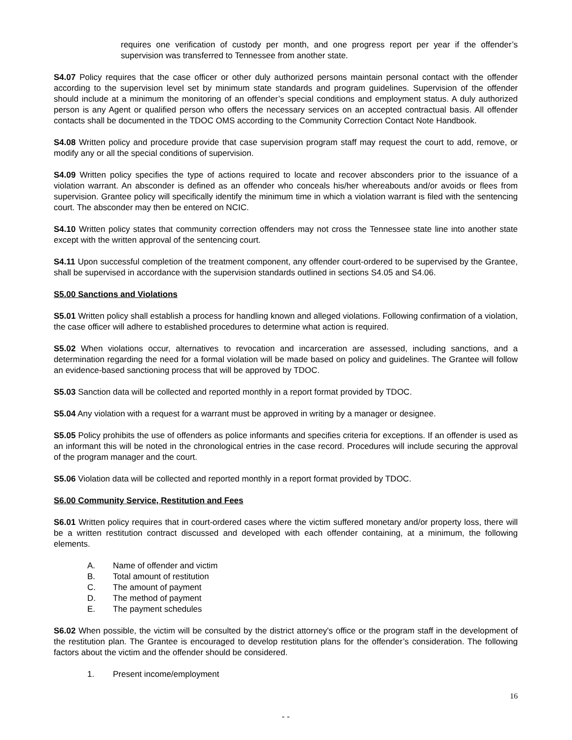requires one verification of custody per month, and one progress report per year if the offender’s supervision was transferred to Tennessee from another state.
S4.07 Policy requires that the case officer or other duly authorized persons maintain personal contact with the offender according to the supervision level set by minimum state standards and program guidelines. Supervision of the offender should include at a minimum the monitoring of an offender’s special conditions and employment status. A duly authorized person is any Agent or qualified person who offers the necessary services on an accepted contractual basis. All offender contacts shall be documented in the TDOC OMS according to the Community Correction Contact Note Handbook.
S4.08 Written policy and procedure provide that case supervision program staff may request the court to add, remove, or modify any or all the special conditions of supervision.
S4.09 Written policy specifies the type of actions required to locate and recover absconders prior to the issuance of a violation warrant. An absconder is defined as an offender who conceals his/her whereabouts and/or avoids or flees from supervision. Grantee policy will specifically identify the minimum time in which a violation warrant is filed with the sentencing court. The absconder may then be entered on NCIC.
S4.10 Written policy states that community correction offenders may not cross the Tennessee state line into another state except with the written approval of the sentencing court.
S4.11 Upon successful completion of the treatment component, any offender court-ordered to be supervised by the Grantee, shall be supervised in accordance with the supervision standards outlined in sections S4.05 and S4.06.
S5.00 Sanctions and Violations
S5.01 Written policy shall establish a process for handling known and alleged violations. Following confirmation of a violation, the case officer will adhere to established procedures to determine what action is required.
S5.02 When violations occur, alternatives to revocation and incarceration are assessed, including sanctions, and a determination regarding the need for a formal violation will be made based on policy and guidelines. The Grantee will follow an evidence-based sanctioning process that will be approved by TDOC.
S5.03 Sanction data will be collected and reported monthly in a report format provided by TDOC.
S5.04 Any violation with a request for a warrant must be approved in writing by a manager or designee.
S5.05 Policy prohibits the use of offenders as police informants and specifies criteria for exceptions. If an offender is used as an informant this will be noted in the chronological entries in the case record. Procedures will include securing the approval of the program manager and the court.
S5.06 Violation data will be collected and reported monthly in a report format provided by TDOC.
S6.00 Community Service, Restitution and Fees
S6.01 Written policy requires that in court-ordered cases where the victim suffered monetary and/or property loss, there will be a written restitution contract discussed and developed with each offender containing, at a minimum, the following elements.
A. Name of offender and victim
B. Total amount of restitution
C. The amount of payment
D. The method of payment
E. The payment schedules
S6.02 When possible, the victim will be consulted by the district attorney's office or the program staff in the development of the restitution plan. The Grantee is encouraged to develop restitution plans for the offender’s consideration. The following factors about the victim and the offender should be considered.
1. Present income/employment
16
- -